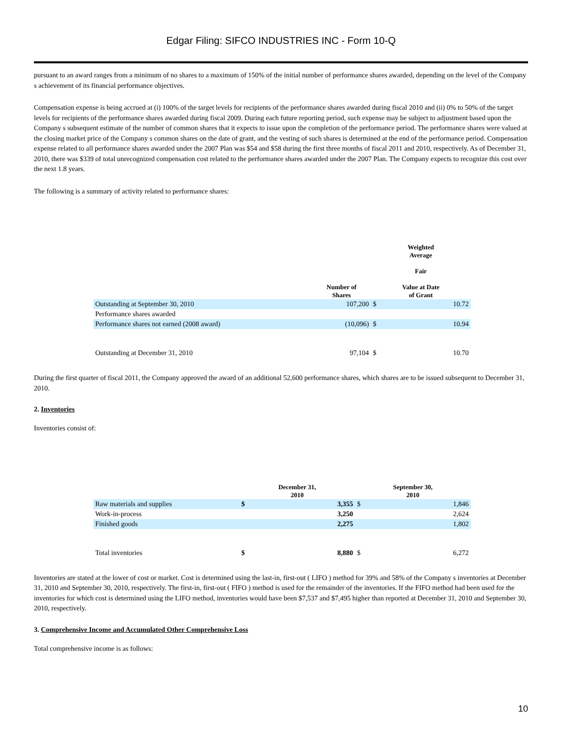Edgar Filing: SIFCO INDUSTRIES INC - Form 10-Q
pursuant to an award ranges from a minimum of no shares to a maximum of 150% of the initial number of performance shares awarded, depending on the level of the Company s achievement of its financial performance objectives.
Compensation expense is being accrued at (i) 100% of the target levels for recipients of the performance shares awarded during fiscal 2010 and (ii) 0% to 50% of the target levels for recipients of the performance shares awarded during fiscal 2009. During each future reporting period, such expense may be subject to adjustment based upon the Company s subsequent estimate of the number of common shares that it expects to issue upon the completion of the performance period. The performance shares were valued at the closing market price of the Company s common shares on the date of grant, and the vesting of such shares is determined at the end of the performance period. Compensation expense related to all performance shares awarded under the 2007 Plan was $54 and $58 during the first three months of fiscal 2011 and 2010, respectively. As of December 31, 2010, there was $339 of total unrecognized compensation cost related to the performance shares awarded under the 2007 Plan. The Company expects to recognize this cost over the next 1.8 years.
The following is a summary of activity related to performance shares:
| | Number of Shares | Weighted Average Fair Value at Date of Grant | |
| --- | --- | --- | --- |
| Outstanding at September 30, 2010 | 107,200 | $ | 10.72 |
| Performance shares awarded | | | |
| Performance shares not earned (2008 award) | (10,096) | $ | 10.94 |
| Outstanding at December 31, 2010 | 97,104 | $ | 10.70 |
During the first quarter of fiscal 2011, the Company approved the award of an additional 52,600 performance shares, which shares are to be issued subsequent to December 31, 2010.
2. Inventories
Inventories consist of:
| | December 31, 2010 | | September 30, 2010 | |
| --- | --- | --- | --- | --- |
| Raw materials and supplies | $ | 3,355 | $ | 1,846 |
| Work-in-process | | 3,250 | | 2,624 |
| Finished goods | | 2,275 | | 1,802 |
| Total inventories | $ | 8,880 | $ | 6,272 |
Inventories are stated at the lower of cost or market. Cost is determined using the last-in, first-out ( LIFO ) method for 39% and 58% of the Company s inventories at December 31, 2010 and September 30, 2010, respectively. The first-in, first-out ( FIFO ) method is used for the remainder of the inventories. If the FIFO method had been used for the inventories for which cost is determined using the LIFO method, inventories would have been $7,537 and $7,495 higher than reported at December 31, 2010 and September 30, 2010, respectively.
3. Comprehensive Income and Accumulated Other Comprehensive Loss
Total comprehensive income is as follows:
10